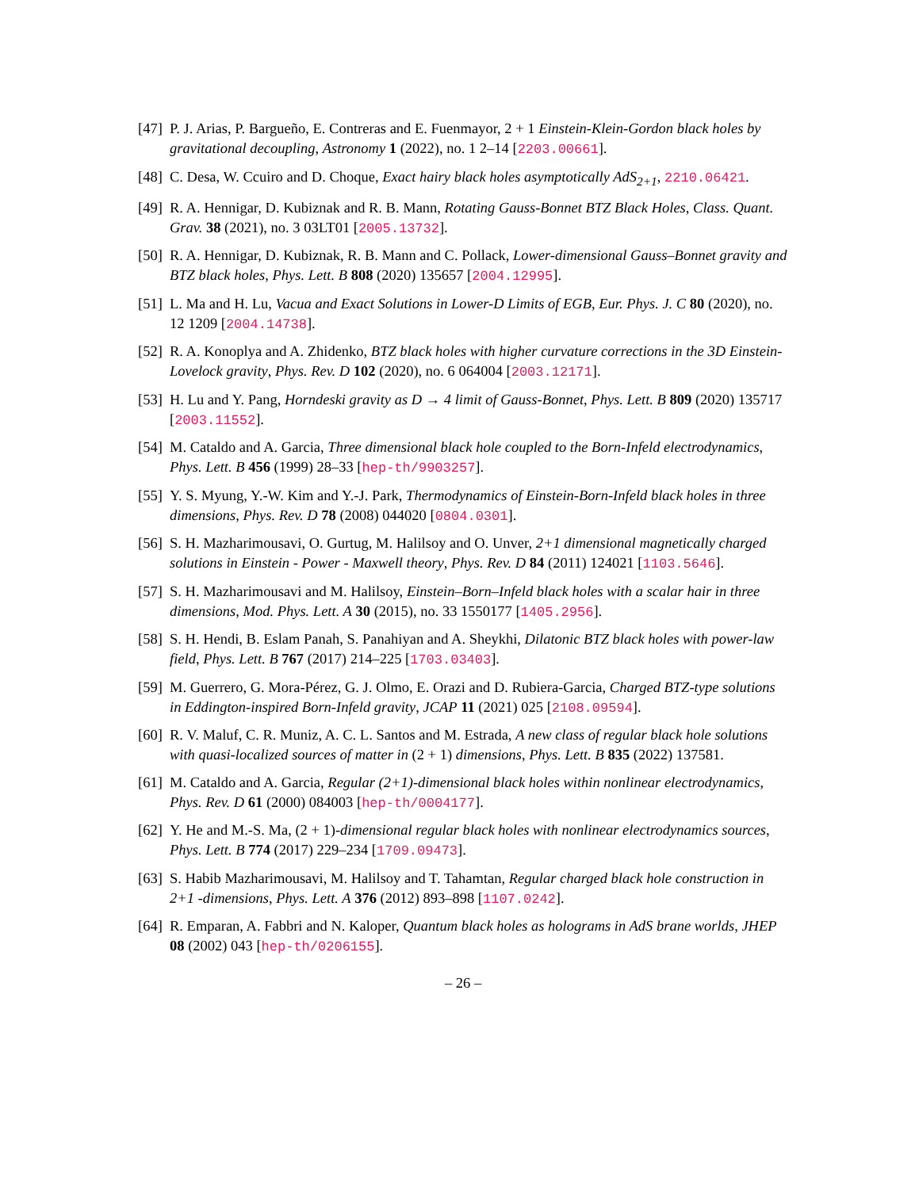[47] P. J. Arias, P. Bargueño, E. Contreras and E. Fuenmayor, 2 + 1 Einstein-Klein-Gordon black holes by gravitational decoupling, Astronomy 1 (2022), no. 1 2–14 [2203.00661].
[48] C. Desa, W. Ccuiro and D. Choque, Exact hairy black holes asymptotically AdS<sub>2+1</sub>, 2210.06421.
[49] R. A. Hennigar, D. Kubiznak and R. B. Mann, Rotating Gauss-Bonnet BTZ Black Holes, Class. Quant. Grav. 38 (2021), no. 3 03LT01 [2005.13732].
[50] R. A. Hennigar, D. Kubiznak, R. B. Mann and C. Pollack, Lower-dimensional Gauss–Bonnet gravity and BTZ black holes, Phys. Lett. B 808 (2020) 135657 [2004.12995].
[51] L. Ma and H. Lu, Vacua and Exact Solutions in Lower-D Limits of EGB, Eur. Phys. J. C 80 (2020), no. 12 1209 [2004.14738].
[52] R. A. Konoplya and A. Zhidenko, BTZ black holes with higher curvature corrections in the 3D Einstein-Lovelock gravity, Phys. Rev. D 102 (2020), no. 6 064004 [2003.12171].
[53] H. Lu and Y. Pang, Horndeski gravity as D → 4 limit of Gauss-Bonnet, Phys. Lett. B 809 (2020) 135717 [2003.11552].
[54] M. Cataldo and A. Garcia, Three dimensional black hole coupled to the Born-Infeld electrodynamics, Phys. Lett. B 456 (1999) 28–33 [hep-th/9903257].
[55] Y. S. Myung, Y.-W. Kim and Y.-J. Park, Thermodynamics of Einstein-Born-Infeld black holes in three dimensions, Phys. Rev. D 78 (2008) 044020 [0804.0301].
[56] S. H. Mazharimousavi, O. Gurtug, M. Halilsoy and O. Unver, 2+1 dimensional magnetically charged solutions in Einstein - Power - Maxwell theory, Phys. Rev. D 84 (2011) 124021 [1103.5646].
[57] S. H. Mazharimousavi and M. Halilsoy, Einstein–Born–Infeld black holes with a scalar hair in three dimensions, Mod. Phys. Lett. A 30 (2015), no. 33 1550177 [1405.2956].
[58] S. H. Hendi, B. Eslam Panah, S. Panahiyan and A. Sheykhi, Dilatonic BTZ black holes with power-law field, Phys. Lett. B 767 (2017) 214–225 [1703.03403].
[59] M. Guerrero, G. Mora-Pérez, G. J. Olmo, E. Orazi and D. Rubiera-Garcia, Charged BTZ-type solutions in Eddington-inspired Born-Infeld gravity, JCAP 11 (2021) 025 [2108.09594].
[60] R. V. Maluf, C. R. Muniz, A. C. L. Santos and M. Estrada, A new class of regular black hole solutions with quasi-localized sources of matter in (2 + 1) dimensions, Phys. Lett. B 835 (2022) 137581.
[61] M. Cataldo and A. Garcia, Regular (2+1)-dimensional black holes within nonlinear electrodynamics, Phys. Rev. D 61 (2000) 084003 [hep-th/0004177].
[62] Y. He and M.-S. Ma, (2 + 1)-dimensional regular black holes with nonlinear electrodynamics sources, Phys. Lett. B 774 (2017) 229–234 [1709.09473].
[63] S. Habib Mazharimousavi, M. Halilsoy and T. Tahamtan, Regular charged black hole construction in 2+1 -dimensions, Phys. Lett. A 376 (2012) 893–898 [1107.0242].
[64] R. Emparan, A. Fabbri and N. Kaloper, Quantum black holes as holograms in AdS brane worlds, JHEP 08 (2002) 043 [hep-th/0206155].
– 26 –